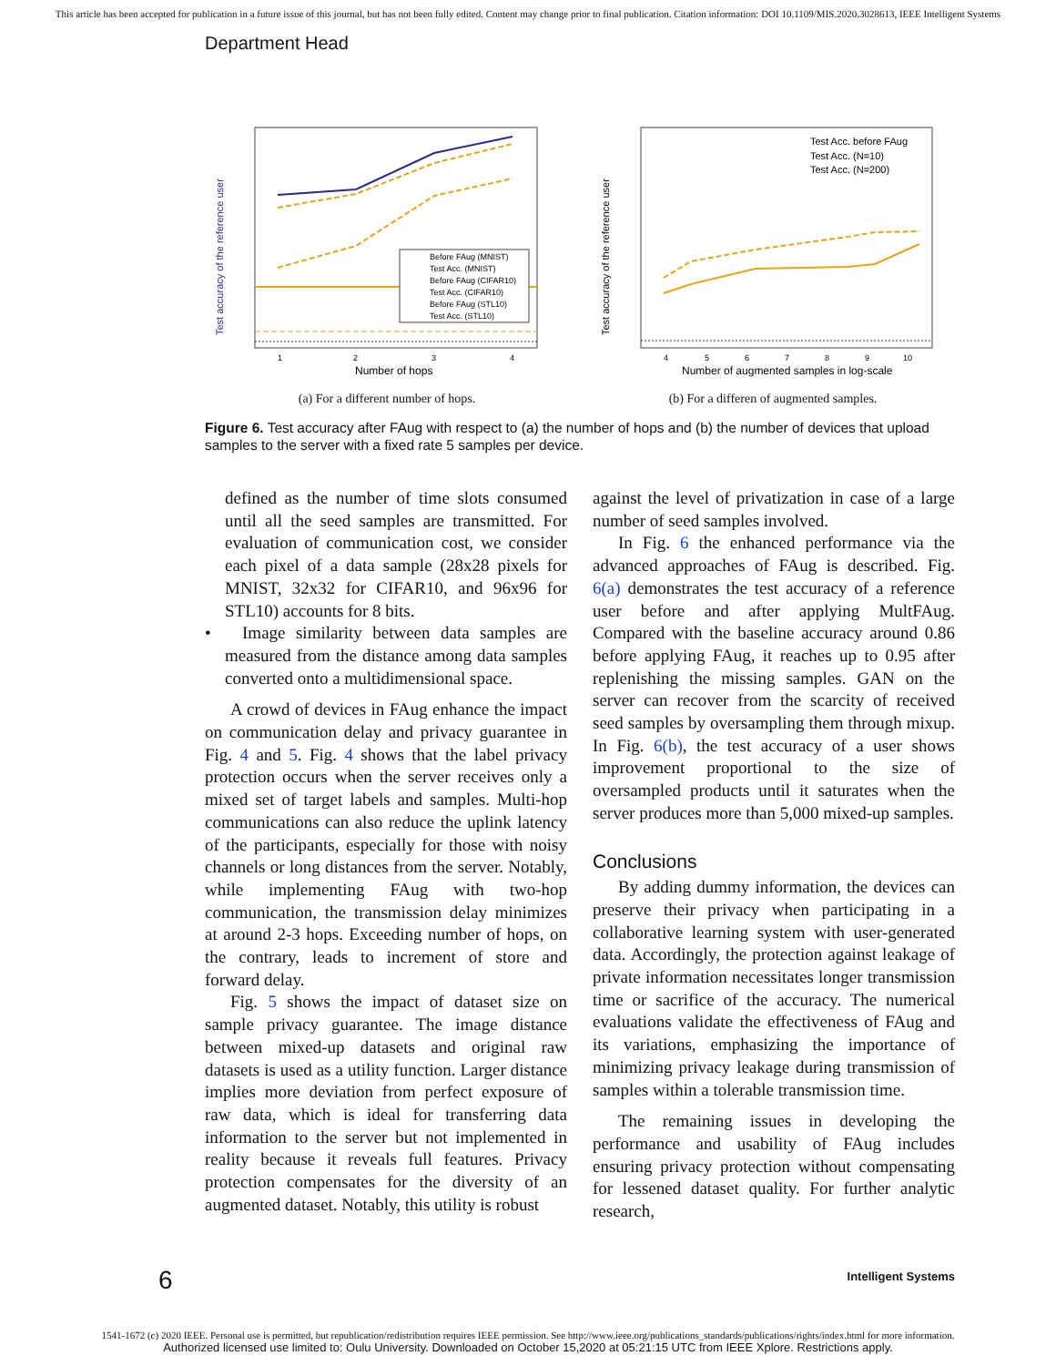This article has been accepted for publication in a future issue of this journal, but has not been fully edited. Content may change prior to final publication. Citation information: DOI 10.1109/MIS.2020.3028613, IEEE Intelligent Systems
Department Head
Test accuracy of the reference user
Before FAug (MNIST)
Test Acc. (MNIST)
Before FAug (CIFAR10)
Test Acc. (CIFAR10)
Before FAug (STL10)
Test Acc. (STL10)
1
2
3
4
Number of hops
(a) For a different number of hops.
Test accuracy of the reference user
Test Acc. before FAug
Test Acc. (N=10)
Test Acc. (N=200)
4
5
6
7
8
9
10
Number of augmented samples in log-scale
(b) For a differen of augmented samples.
Figure 6. Test accuracy after FAug with respect to (a) the number of hops and (b) the number of devices that upload samples to the server with a fixed rate 5 samples per device.
defined as the number of time slots consumed until all the seed samples are transmitted. For evaluation of communication cost, we consider each pixel of a data sample (28x28 pixels for MNIST, 32x32 for CIFAR10, and 96x96 for STL10) accounts for 8 bits.
• Image similarity between data samples are measured from the distance among data samples converted onto a multidimensional space.
A crowd of devices in FAug enhance the impact on communication delay and privacy guarantee in Fig. 4 and 5. Fig. 4 shows that the label privacy protection occurs when the server receives only a mixed set of target labels and samples. Multi-hop communications can also reduce the uplink latency of the participants, especially for those with noisy channels or long distances from the server. Notably, while implementing FAug with two-hop communication, the transmission delay minimizes at around 2-3 hops. Exceeding number of hops, on the contrary, leads to increment of store and forward delay.
Fig. 5 shows the impact of dataset size on sample privacy guarantee. The image distance between mixed-up datasets and original raw datasets is used as a utility function. Larger distance implies more deviation from perfect exposure of raw data, which is ideal for transferring data information to the server but not implemented in reality because it reveals full features. Privacy protection compensates for the diversity of an augmented dataset. Notably, this utility is robust
against the level of privatization in case of a large number of seed samples involved.
In Fig. 6 the enhanced performance via the advanced approaches of FAug is described. Fig. 6(a) demonstrates the test accuracy of a reference user before and after applying MultFAug. Compared with the baseline accuracy around 0.86 before applying FAug, it reaches up to 0.95 after replenishing the missing samples. GAN on the server can recover from the scarcity of received seed samples by oversampling them through mixup. In Fig. 6(b), the test accuracy of a user shows improvement proportional to the size of oversampled products until it saturates when the server produces more than 5,000 mixed-up samples.
Conclusions
By adding dummy information, the devices can preserve their privacy when participating in a collaborative learning system with user-generated data. Accordingly, the protection against leakage of private information necessitates longer transmission time or sacrifice of the accuracy. The numerical evaluations validate the effectiveness of FAug and its variations, emphasizing the importance of minimizing privacy leakage during transmission of samples within a tolerable transmission time.
The remaining issues in developing the performance and usability of FAug includes ensuring privacy protection without compensating for lessened dataset quality. For further analytic research,
6 Intelligent Systems
1541-1672 (c) 2020 IEEE. Personal use is permitted, but republication/redistribution requires IEEE permission. See http://www.ieee.org/publications_standards/publications/rights/index.html for more information.
Authorized licensed use limited to: Oulu University. Downloaded on October 15,2020 at 05:21:15 UTC from IEEE Xplore. Restrictions apply.